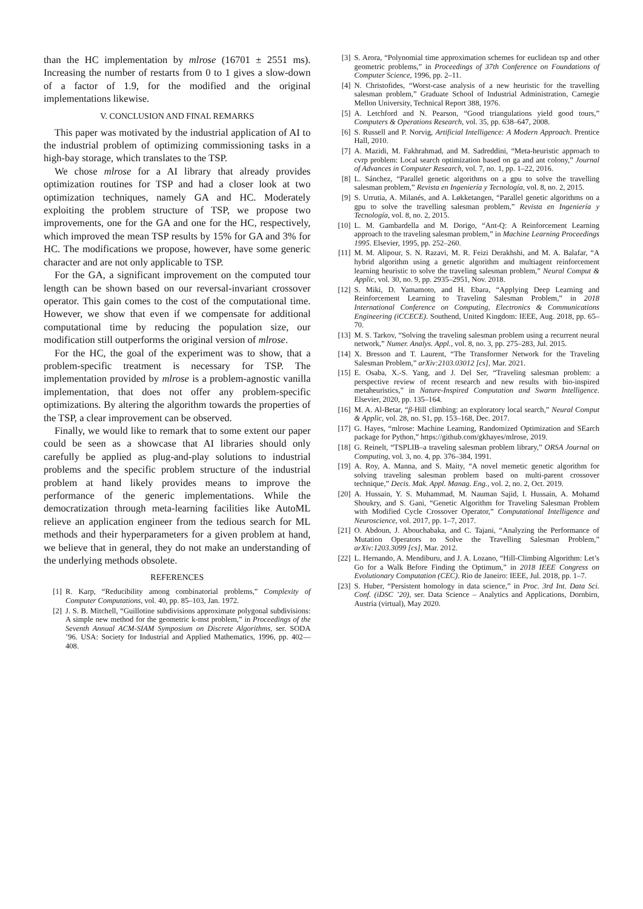than the HC implementation by mlrose (16701 ± 2551 ms). Increasing the number of restarts from 0 to 1 gives a slow-down of a factor of 1.9, for the modified and the original implementations likewise.
V. CONCLUSION AND FINAL REMARKS
This paper was motivated by the industrial application of AI to the industrial problem of optimizing commissioning tasks in a high-bay storage, which translates to the TSP.
We chose mlrose for a AI library that already provides optimization routines for TSP and had a closer look at two optimization techniques, namely GA and HC. Moderately exploiting the problem structure of TSP, we propose two improvements, one for the GA and one for the HC, respectively, which improved the mean TSP results by 15% for GA and 3% for HC. The modifications we propose, however, have some generic character and are not only applicable to TSP.
For the GA, a significant improvement on the computed tour length can be shown based on our reversal-invariant crossover operator. This gain comes to the cost of the computational time. However, we show that even if we compensate for additional computational time by reducing the population size, our modification still outperforms the original version of mlrose.
For the HC, the goal of the experiment was to show, that a problem-specific treatment is necessary for TSP. The implementation provided by mlrose is a problem-agnostic vanilla implementation, that does not offer any problem-specific optimizations. By altering the algorithm towards the properties of the TSP, a clear improvement can be observed.
Finally, we would like to remark that to some extent our paper could be seen as a showcase that AI libraries should only carefully be applied as plug-and-play solutions to industrial problems and the specific problem structure of the industrial problem at hand likely provides means to improve the performance of the generic implementations. While the democratization through meta-learning facilities like AutoML relieve an application engineer from the tedious search for ML methods and their hyperparameters for a given problem at hand, we believe that in general, they do not make an understanding of the underlying methods obsolete.
REFERENCES
[1] R. Karp, “Reducibility among combinatorial problems,” Complexity of Computer Computations, vol. 40, pp. 85–103, Jan. 1972.
[2] J. S. B. Mitchell, “Guillotine subdivisions approximate polygonal subdivisions: A simple new method for the geometric k-mst problem,” in Proceedings of the Seventh Annual ACM-SIAM Symposium on Discrete Algorithms, ser. SODA ’96. USA: Society for Industrial and Applied Mathematics, 1996, pp. 402—408.
[3] S. Arora, “Polynomial time approximation schemes for euclidean tsp and other geometric problems,” in Proceedings of 37th Conference on Foundations of Computer Science, 1996, pp. 2–11.
[4] N. Christofides, “Worst-case analysis of a new heuristic for the travelling salesman problem,” Graduate School of Industrial Administration, Carnegie Mellon University, Technical Report 388, 1976.
[5] A. Letchford and N. Pearson, “Good triangulations yield good tours,” Computers & Operations Research, vol. 35, pp. 638–647, 2008.
[6] S. Russell and P. Norvig, Artificial Intelligence: A Modern Approach. Prentice Hall, 2010.
[7] A. Mazidi, M. Fakhrahmad, and M. Sadreddini, “Meta-heuristic approach to cvrp problem: Local search optimization based on ga and ant colony,” Journal of Advances in Computer Research, vol. 7, no. 1, pp. 1–22, 2016.
[8] L. Sánchez, “Parallel genetic algorithms on a gpu to solve the travelling salesman problem,” Revista en Ingeniería y Tecnología, vol. 8, no. 2, 2015.
[9] S. Urrutia, A. Milanés, and A. Løkketangen, “Parallel genetic algorithms on a gpu to solve the travelling salesman problem,” Revista en Ingeniería y Tecnología, vol. 8, no. 2, 2015.
[10] L. M. Gambardella and M. Dorigo, “Ant-Q: A Reinforcement Learning approach to the traveling salesman problem,” in Machine Learning Proceedings 1995. Elsevier, 1995, pp. 252–260.
[11] M. M. Alipour, S. N. Razavi, M. R. Feizi Derakhshi, and M. A. Balafar, “A hybrid algorithm using a genetic algorithm and multiagent reinforcement learning heuristic to solve the traveling salesman problem,” Neural Comput & Applic, vol. 30, no. 9, pp. 2935–2951, Nov. 2018.
[12] S. Miki, D. Yamamoto, and H. Ebara, “Applying Deep Learning and Reinforcement Learning to Traveling Salesman Problem,” in 2018 International Conference on Computing, Electronics & Communications Engineering (iCCECE). Southend, United Kingdom: IEEE, Aug. 2018, pp. 65–70.
[13] M. S. Tarkov, “Solving the traveling salesman problem using a recurrent neural network,” Numer. Analys. Appl., vol. 8, no. 3, pp. 275–283, Jul. 2015.
[14] X. Bresson and T. Laurent, “The Transformer Network for the Traveling Salesman Problem,” arXiv:2103.03012 [cs], Mar. 2021.
[15] E. Osaba, X.-S. Yang, and J. Del Ser, “Traveling salesman problem: a perspective review of recent research and new results with bio-inspired metaheuristics,” in Nature-Inspired Computation and Swarm Intelligence. Elsevier, 2020, pp. 135–164.
[16] M. A. Al-Betar, “β-Hill climbing: an exploratory local search,” Neural Comput & Applic, vol. 28, no. S1, pp. 153–168, Dec. 2017.
[17] G. Hayes, “mlrose: Machine Learning, Randomized Optimization and SEarch package for Python,” https://github.com/gkhayes/mlrose, 2019.
[18] G. Reinelt, “TSPLIB–a traveling salesman problem library,” ORSA Journal on Computing, vol. 3, no. 4, pp. 376–384, 1991.
[19] A. Roy, A. Manna, and S. Maity, “A novel memetic genetic algorithm for solving traveling salesman problem based on multi-parent crossover technique,” Decis. Mak. Appl. Manag. Eng., vol. 2, no. 2, Oct. 2019.
[20] A. Hussain, Y. S. Muhammad, M. Nauman Sajid, I. Hussain, A. Mohamd Shoukry, and S. Gani, “Genetic Algorithm for Traveling Salesman Problem with Modified Cycle Crossover Operator,” Computational Intelligence and Neuroscience, vol. 2017, pp. 1–7, 2017.
[21] O. Abdoun, J. Abouchabaka, and C. Tajani, “Analyzing the Performance of Mutation Operators to Solve the Travelling Salesman Problem,” arXiv:1203.3099 [cs], Mar. 2012.
[22] L. Hernando, A. Mendiburu, and J. A. Lozano, “Hill-Climbing Algorithm: Let’s Go for a Walk Before Finding the Optimum,” in 2018 IEEE Congress on Evolutionary Computation (CEC). Rio de Janeiro: IEEE, Jul. 2018, pp. 1–7.
[23] S. Huber, “Persistent homology in data science,” in Proc. 3rd Int. Data Sci. Conf. (iDSC ’20), ser. Data Science – Analytics and Applications, Dornbirn, Austria (virtual), May 2020.